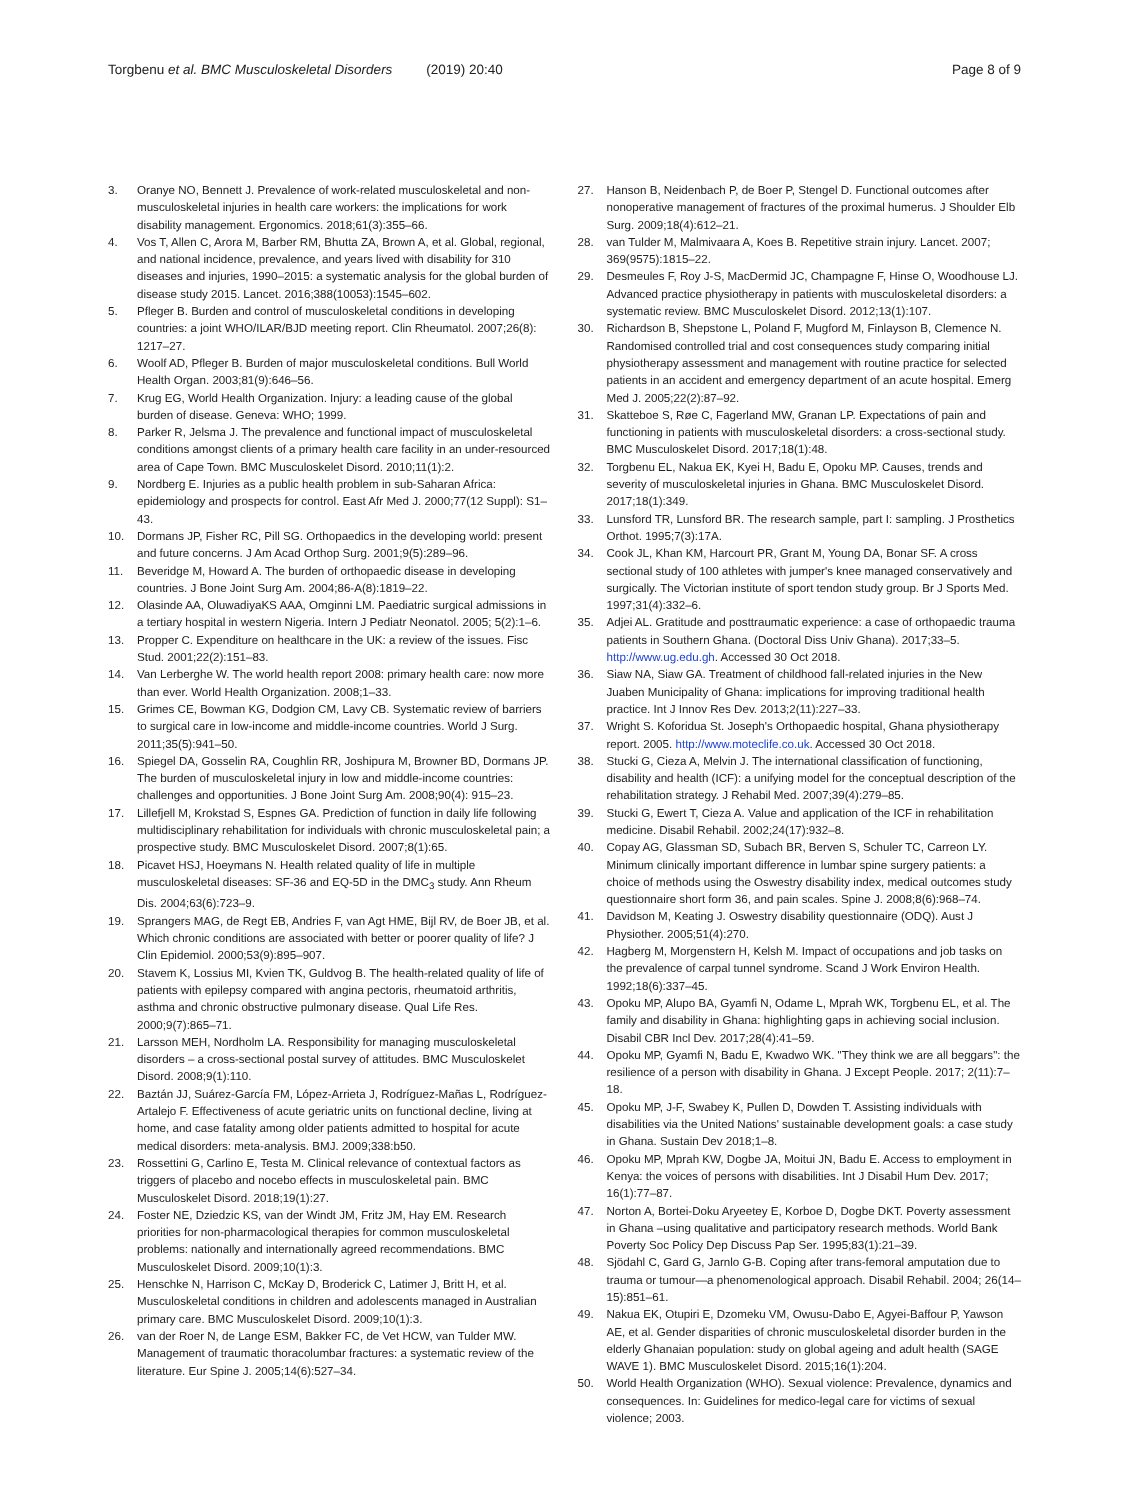Torgbenu et al. BMC Musculoskeletal Disorders (2019) 20:40
Page 8 of 9
3. Oranye NO, Bennett J. Prevalence of work-related musculoskeletal and non-musculoskeletal injuries in health care workers: the implications for work disability management. Ergonomics. 2018;61(3):355–66.
4. Vos T, Allen C, Arora M, Barber RM, Bhutta ZA, Brown A, et al. Global, regional, and national incidence, prevalence, and years lived with disability for 310 diseases and injuries, 1990–2015: a systematic analysis for the global burden of disease study 2015. Lancet. 2016;388(10053):1545–602.
5. Pfleger B. Burden and control of musculoskeletal conditions in developing countries: a joint WHO/ILAR/BJD meeting report. Clin Rheumatol. 2007;26(8): 1217–27.
6. Woolf AD, Pfleger B. Burden of major musculoskeletal conditions. Bull World Health Organ. 2003;81(9):646–56.
7. Krug EG, World Health Organization. Injury: a leading cause of the global burden of disease. Geneva: WHO; 1999.
8. Parker R, Jelsma J. The prevalence and functional impact of musculoskeletal conditions amongst clients of a primary health care facility in an under-resourced area of Cape Town. BMC Musculoskelet Disord. 2010;11(1):2.
9. Nordberg E. Injuries as a public health problem in sub-Saharan Africa: epidemiology and prospects for control. East Afr Med J. 2000;77(12 Suppl): S1–43.
10. Dormans JP, Fisher RC, Pill SG. Orthopaedics in the developing world: present and future concerns. J Am Acad Orthop Surg. 2001;9(5):289–96.
11. Beveridge M, Howard A. The burden of orthopaedic disease in developing countries. J Bone Joint Surg Am. 2004;86-A(8):1819–22.
12. Olasinde AA, OluwadiyaKS AAA, Omginni LM. Paediatric surgical admissions in a tertiary hospital in western Nigeria. Intern J Pediatr Neonatol. 2005; 5(2):1–6.
13. Propper C. Expenditure on healthcare in the UK: a review of the issues. Fisc Stud. 2001;22(2):151–83.
14. Van Lerberghe W. The world health report 2008: primary health care: now more than ever. World Health Organization. 2008;1–33.
15. Grimes CE, Bowman KG, Dodgion CM, Lavy CB. Systematic review of barriers to surgical care in low-income and middle-income countries. World J Surg. 2011;35(5):941–50.
16. Spiegel DA, Gosselin RA, Coughlin RR, Joshipura M, Browner BD, Dormans JP. The burden of musculoskeletal injury in low and middle-income countries: challenges and opportunities. J Bone Joint Surg Am. 2008;90(4): 915–23.
17. Lillefjell M, Krokstad S, Espnes GA. Prediction of function in daily life following multidisciplinary rehabilitation for individuals with chronic musculoskeletal pain; a prospective study. BMC Musculoskelet Disord. 2007;8(1):65.
18. Picavet HSJ, Hoeymans N. Health related quality of life in multiple musculoskeletal diseases: SF-36 and EQ-5D in the DMC<sub>3</sub> study. Ann Rheum Dis. 2004;63(6):723–9.
19. Sprangers MAG, de Regt EB, Andries F, van Agt HME, Bijl RV, de Boer JB, et al. Which chronic conditions are associated with better or poorer quality of life? J Clin Epidemiol. 2000;53(9):895–907.
20. Stavem K, Lossius MI, Kvien TK, Guldvog B. The health-related quality of life of patients with epilepsy compared with angina pectoris, rheumatoid arthritis, asthma and chronic obstructive pulmonary disease. Qual Life Res. 2000;9(7):865–71.
21. Larsson MEH, Nordholm LA. Responsibility for managing musculoskeletal disorders – a cross-sectional postal survey of attitudes. BMC Musculoskelet Disord. 2008;9(1):110.
22. Baztán JJ, Suárez-García FM, López-Arrieta J, Rodríguez-Mañas L, Rodríguez-Artalejo F. Effectiveness of acute geriatric units on functional decline, living at home, and case fatality among older patients admitted to hospital for acute medical disorders: meta-analysis. BMJ. 2009;338:b50.
23. Rossettini G, Carlino E, Testa M. Clinical relevance of contextual factors as triggers of placebo and nocebo effects in musculoskeletal pain. BMC Musculoskelet Disord. 2018;19(1):27.
24. Foster NE, Dziedzic KS, van der Windt JM, Fritz JM, Hay EM. Research priorities for non-pharmacological therapies for common musculoskeletal problems: nationally and internationally agreed recommendations. BMC Musculoskelet Disord. 2009;10(1):3.
25. Henschke N, Harrison C, McKay D, Broderick C, Latimer J, Britt H, et al. Musculoskeletal conditions in children and adolescents managed in Australian primary care. BMC Musculoskelet Disord. 2009;10(1):3.
26. van der Roer N, de Lange ESM, Bakker FC, de Vet HCW, van Tulder MW. Management of traumatic thoracolumbar fractures: a systematic review of the literature. Eur Spine J. 2005;14(6):527–34.
27. Hanson B, Neidenbach P, de Boer P, Stengel D. Functional outcomes after nonoperative management of fractures of the proximal humerus. J Shoulder Elb Surg. 2009;18(4):612–21.
28. van Tulder M, Malmivaara A, Koes B. Repetitive strain injury. Lancet. 2007; 369(9575):1815–22.
29. Desmeules F, Roy J-S, MacDermid JC, Champagne F, Hinse O, Woodhouse LJ. Advanced practice physiotherapy in patients with musculoskeletal disorders: a systematic review. BMC Musculoskelet Disord. 2012;13(1):107.
30. Richardson B, Shepstone L, Poland F, Mugford M, Finlayson B, Clemence N. Randomised controlled trial and cost consequences study comparing initial physiotherapy assessment and management with routine practice for selected patients in an accident and emergency department of an acute hospital. Emerg Med J. 2005;22(2):87–92.
31. Skatteboe S, Røe C, Fagerland MW, Granan LP. Expectations of pain and functioning in patients with musculoskeletal disorders: a cross-sectional study. BMC Musculoskelet Disord. 2017;18(1):48.
32. Torgbenu EL, Nakua EK, Kyei H, Badu E, Opoku MP. Causes, trends and severity of musculoskeletal injuries in Ghana. BMC Musculoskelet Disord. 2017;18(1):349.
33. Lunsford TR, Lunsford BR. The research sample, part I: sampling. J Prosthetics Orthot. 1995;7(3):17A.
34. Cook JL, Khan KM, Harcourt PR, Grant M, Young DA, Bonar SF. A cross sectional study of 100 athletes with jumper's knee managed conservatively and surgically. The Victorian institute of sport tendon study group. Br J Sports Med. 1997;31(4):332–6.
35. Adjei AL. Gratitude and posttraumatic experience: a case of orthopaedic trauma patients in Southern Ghana. (Doctoral Diss Univ Ghana). 2017;33–5. http://www.ug.edu.gh. Accessed 30 Oct 2018.
36. Siaw NA, Siaw GA. Treatment of childhood fall-related injuries in the New Juaben Municipality of Ghana: implications for improving traditional health practice. Int J Innov Res Dev. 2013;2(11):227–33.
37. Wright S. Koforidua St. Joseph's Orthopaedic hospital, Ghana physiotherapy report. 2005. http://www.moteclife.co.uk. Accessed 30 Oct 2018.
38. Stucki G, Cieza A, Melvin J. The international classification of functioning, disability and health (ICF): a unifying model for the conceptual description of the rehabilitation strategy. J Rehabil Med. 2007;39(4):279–85.
39. Stucki G, Ewert T, Cieza A. Value and application of the ICF in rehabilitation medicine. Disabil Rehabil. 2002;24(17):932–8.
40. Copay AG, Glassman SD, Subach BR, Berven S, Schuler TC, Carreon LY. Minimum clinically important difference in lumbar spine surgery patients: a choice of methods using the Oswestry disability index, medical outcomes study questionnaire short form 36, and pain scales. Spine J. 2008;8(6):968–74.
41. Davidson M, Keating J. Oswestry disability questionnaire (ODQ). Aust J Physiother. 2005;51(4):270.
42. Hagberg M, Morgenstern H, Kelsh M. Impact of occupations and job tasks on the prevalence of carpal tunnel syndrome. Scand J Work Environ Health. 1992;18(6):337–45.
43. Opoku MP, Alupo BA, Gyamfi N, Odame L, Mprah WK, Torgbenu EL, et al. The family and disability in Ghana: highlighting gaps in achieving social inclusion. Disabil CBR Incl Dev. 2017;28(4):41–59.
44. Opoku MP, Gyamfi N, Badu E, Kwadwo WK. "They think we are all beggars": the resilience of a person with disability in Ghana. J Except People. 2017; 2(11):7–18.
45. Opoku MP, J-F, Swabey K, Pullen D, Dowden T. Assisting individuals with disabilities via the United Nations' sustainable development goals: a case study in Ghana. Sustain Dev 2018;1–8.
46. Opoku MP, Mprah KW, Dogbe JA, Moitui JN, Badu E. Access to employment in Kenya: the voices of persons with disabilities. Int J Disabil Hum Dev. 2017; 16(1):77–87.
47. Norton A, Bortei-Doku Aryeetey E, Korboe D, Dogbe DKT. Poverty assessment in Ghana –using qualitative and participatory research methods. World Bank Poverty Soc Policy Dep Discuss Pap Ser. 1995;83(1):21–39.
48. Sjödahl C, Gard G, Jarnlo G-B. Coping after trans-femoral amputation due to trauma or tumour—a phenomenological approach. Disabil Rehabil. 2004; 26(14–15):851–61.
49. Nakua EK, Otupiri E, Dzomeku VM, Owusu-Dabo E, Agyei-Baffour P, Yawson AE, et al. Gender disparities of chronic musculoskeletal disorder burden in the elderly Ghanaian population: study on global ageing and adult health (SAGE WAVE 1). BMC Musculoskelet Disord. 2015;16(1):204.
50. World Health Organization (WHO). Sexual violence: Prevalence, dynamics and consequences. In: Guidelines for medico-legal care for victims of sexual violence; 2003.